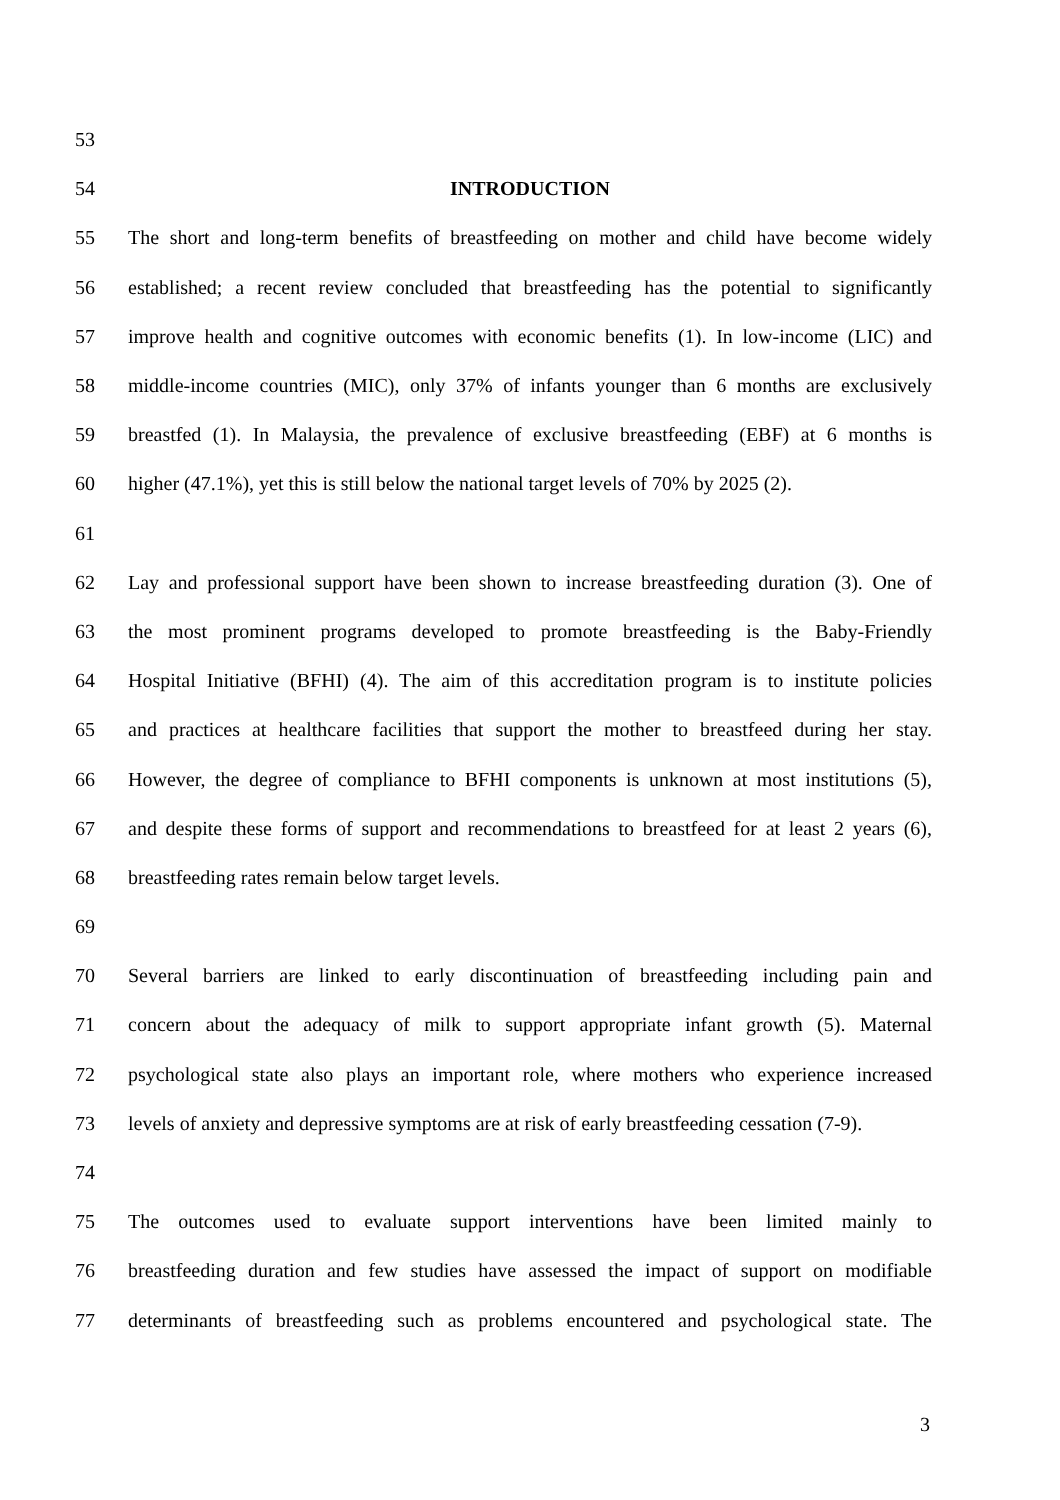53
54 INTRODUCTION
55 The short and long-term benefits of breastfeeding on mother and child have become widely
56 established; a recent review concluded that breastfeeding has the potential to significantly
57 improve health and cognitive outcomes with economic benefits (1). In low-income (LIC) and
58 middle-income countries (MIC), only 37% of infants younger than 6 months are exclusively
59 breastfed (1). In Malaysia, the prevalence of exclusive breastfeeding (EBF) at 6 months is
60 higher (47.1%), yet this is still below the national target levels of 70% by 2025 (2).
61
62 Lay and professional support have been shown to increase breastfeeding duration (3). One of
63 the most prominent programs developed to promote breastfeeding is the Baby-Friendly
64 Hospital Initiative (BFHI) (4). The aim of this accreditation program is to institute policies
65 and practices at healthcare facilities that support the mother to breastfeed during her stay.
66 However, the degree of compliance to BFHI components is unknown at most institutions (5),
67 and despite these forms of support and recommendations to breastfeed for at least 2 years (6),
68 breastfeeding rates remain below target levels.
69
70 Several barriers are linked to early discontinuation of breastfeeding including pain and
71 concern about the adequacy of milk to support appropriate infant growth (5). Maternal
72 psychological state also plays an important role, where mothers who experience increased
73 levels of anxiety and depressive symptoms are at risk of early breastfeeding cessation (7-9).
74
75 The outcomes used to evaluate support interventions have been limited mainly to
76 breastfeeding duration and few studies have assessed the impact of support on modifiable
77 determinants of breastfeeding such as problems encountered and psychological state. The
3